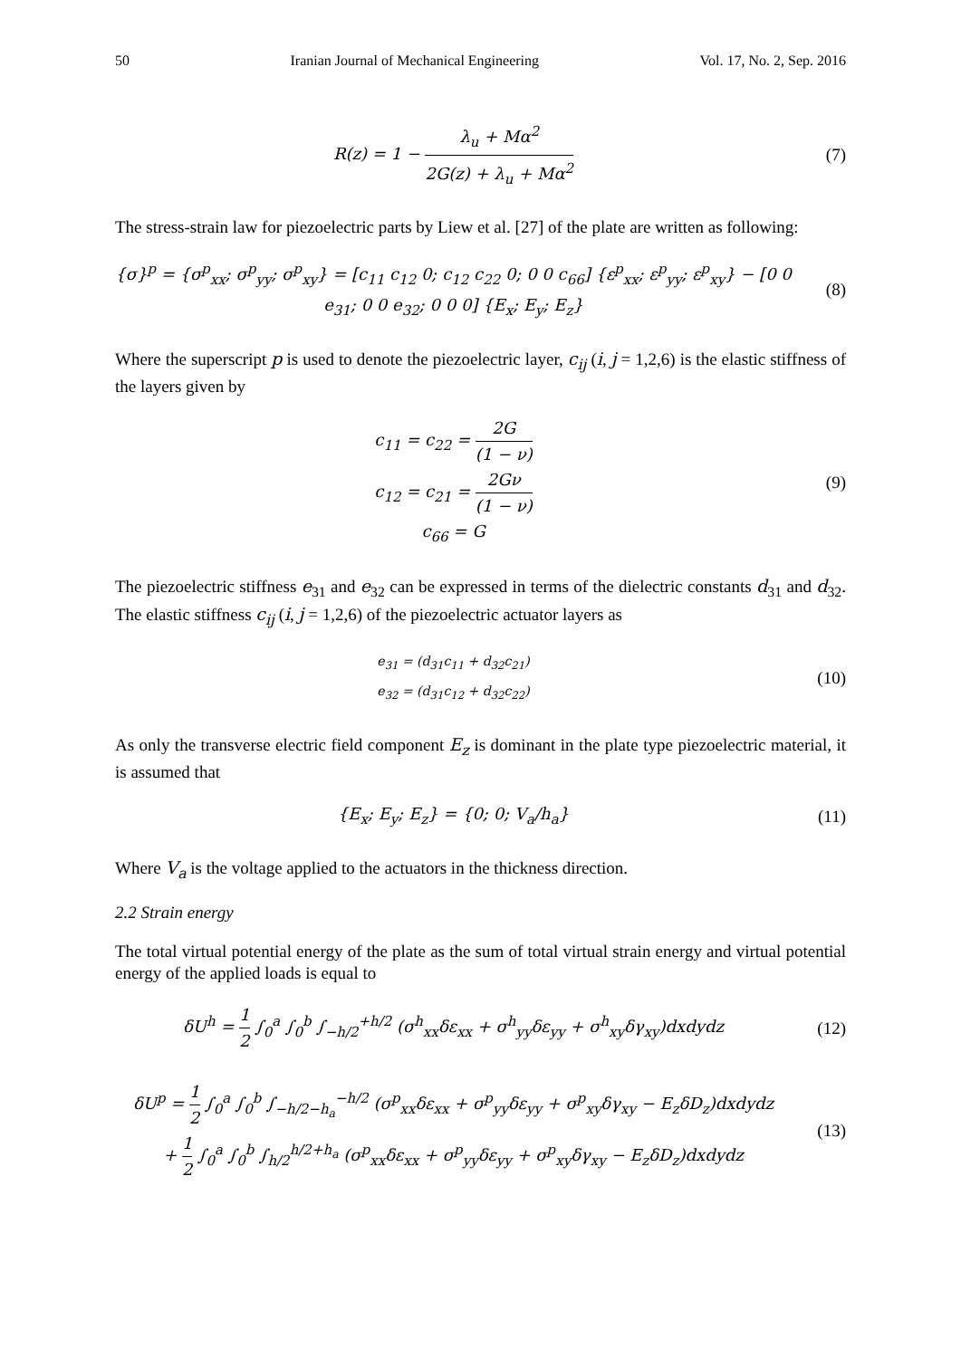50 Iranian Journal of Mechanical Engineering Vol. 17, No. 2, Sep. 2016
R(z) = 1 − λ<sub>u</sub> + Mα<sup>2</sup> 2G(z) + λ<sub>u</sub> + Mα<sup>2</sup>
(7)
The stress-strain law for piezoelectric parts by Liew et al. [27] of the plate are written as following:
{σ}<sup>p</sup> = {σ<sup>p</sup><sub>xx</sub>; σ<sup>p</sup><sub>yy</sub>; σ<sup>p</sup><sub>xy</sub>} = [c<sub>11</sub> c<sub>12</sub> 0; c<sub>12</sub> c<sub>22</sub> 0; 0 0 c<sub>66</sub>] {ε<sup>p</sup><sub>xx</sub>; ε<sup>p</sup><sub>yy</sub>; ε<sup>p</sup><sub>xy</sub>} − [0 0 e<sub>31</sub>; 0 0 e<sub>32</sub>; 0 0 0] {E<sub>x</sub>; E<sub>y</sub>; E<sub>z</sub>}
(8)
Where the superscript p is used to denote the piezoelectric layer, c<sub>ij</sub> (i, j = 1,2,6) is the elastic stiffness of the layers given by
c<sub>11</sub> = c<sub>22</sub> = 2G (1 − ν)
c<sub>12</sub> = c<sub>21</sub> = 2Gν (1 − ν)
c<sub>66</sub> = G
(9)
The piezoelectric stiffness e<sub>31</sub> and e<sub>32</sub> can be expressed in terms of the dielectric constants d<sub>31</sub> and d<sub>32</sub>. The elastic stiffness c<sub>ij</sub> (i, j = 1,2,6) of the piezoelectric actuator layers as
e<sub>31</sub> = (d<sub>31</sub>c<sub>11</sub> + d<sub>32</sub>c<sub>21</sub>)
e<sub>32</sub> = (d<sub>31</sub>c<sub>12</sub> + d<sub>32</sub>c<sub>22</sub>)
(10)
As only the transverse electric field component E<sub>z</sub> is dominant in the plate type piezoelectric material, it is assumed that
{E<sub>x</sub>; E<sub>y</sub>; E<sub>z</sub>} = {0; 0; V<sub>a</sub>/h<sub>a</sub>}
(11)
Where V<sub>a</sub> is the voltage applied to the actuators in the thickness direction.
2.2 Strain energy
The total virtual potential energy of the plate as the sum of total virtual strain energy and virtual potential energy of the applied loads is equal to
δU<sup>h</sup> = 1 2 ∫<sub>0</sub><sup>a</sup> ∫<sub>0</sub><sup>b</sup> ∫<sub>−h/2</sub><sup>+h/2</sup> (σ<sup>h</sup><sub>xx</sub>δε<sub>xx</sub> + σ<sup>h</sup><sub>yy</sub>δε<sub>yy</sub> + σ<sup>h</sup><sub>xy</sub>δγ<sub>xy</sub>)dxdydz
(12)
δU<sup>p</sup> = 1 2 ∫<sub>0</sub><sup>a</sup> ∫<sub>0</sub><sup>b</sup> ∫<sub>−h/2−h<sub>a</sub></sub><sup>−h/2</sup> (σ<sup>p</sup><sub>xx</sub>δε<sub>xx</sub> + σ<sup>p</sup><sub>yy</sub>δε<sub>yy</sub> + σ<sup>p</sup><sub>xy</sub>δγ<sub>xy</sub> − E<sub>z</sub>δD<sub>z</sub>)dxdydz
+ 1 2 ∫<sub>0</sub><sup>a</sup> ∫<sub>0</sub><sup>b</sup> ∫<sub>h/2</sub><sup>h/2+h<sub>a</sub></sup> (σ<sup>p</sup><sub>xx</sub>δε<sub>xx</sub> + σ<sup>p</sup><sub>yy</sub>δε<sub>yy</sub> + σ<sup>p</sup><sub>xy</sub>δγ<sub>xy</sub> − E<sub>z</sub>δD<sub>z</sub>)dxdydz
(13)